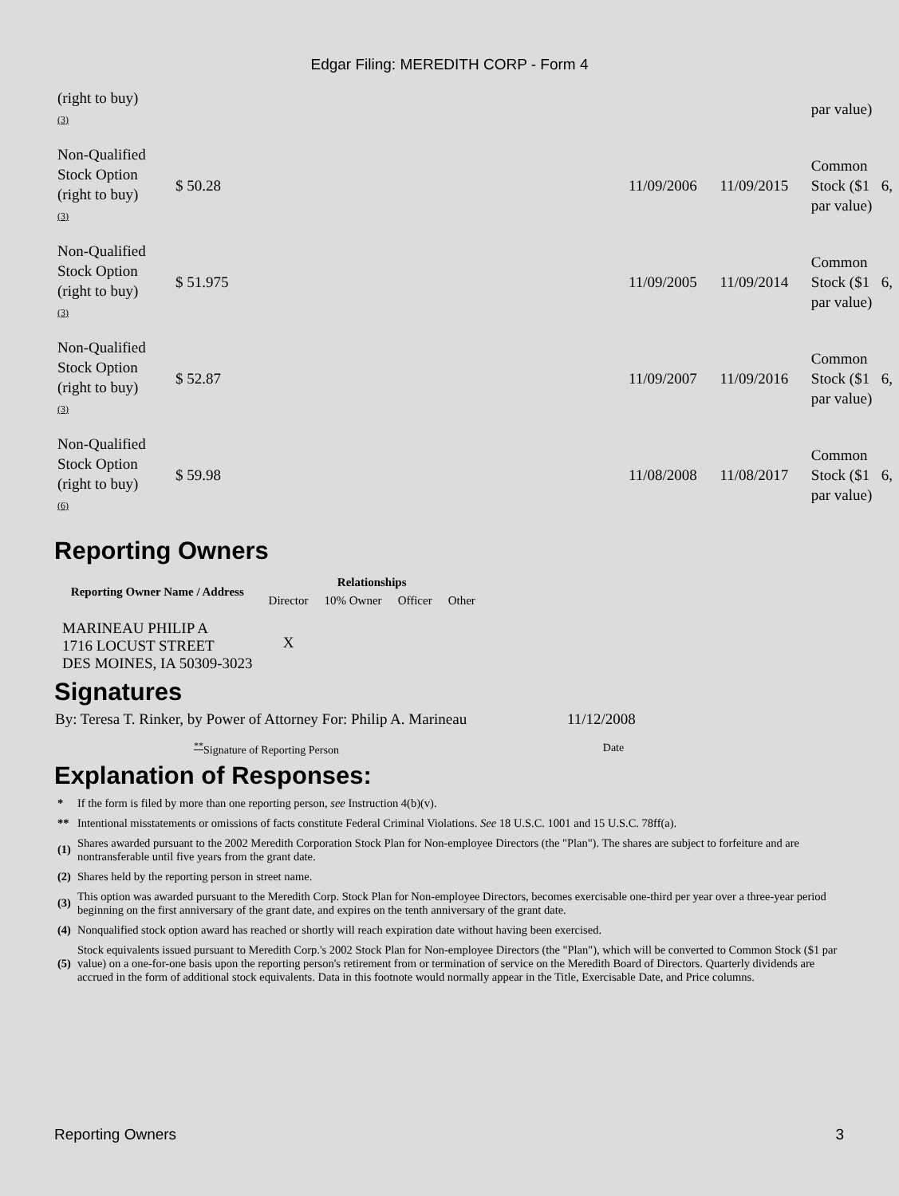Edgar Filing: MEREDITH CORP - Form 4
| (right to buy) (3) | | | | par value) | |
| Non-Qualified Stock Option (right to buy) (3) | $ 50.28 | 11/09/2006 | 11/09/2015 | Common Stock ($1 par value) | 6, |
| Non-Qualified Stock Option (right to buy) (3) | $ 51.975 | 11/09/2005 | 11/09/2014 | Common Stock ($1 par value) | 6, |
| Non-Qualified Stock Option (right to buy) (3) | $ 52.87 | 11/09/2007 | 11/09/2016 | Common Stock ($1 par value) | 6, |
| Non-Qualified Stock Option (right to buy) (6) | $ 59.98 | 11/08/2008 | 11/08/2017 | Common Stock ($1 par value) | 6, |
Reporting Owners
| Reporting Owner Name / Address | Relationships | | | |
| --- | --- | --- | --- | --- |
| | Director | 10% Owner | Officer | Other |
| MARINEAU PHILIP A 1716 LOCUST STREET DES MOINES, IA 50309-3023 | X | | | |
Signatures
| By: Teresa T. Rinker, by Power of Attorney For: Philip A. Marineau | 11/12/2008 |
| <sup>**</sup> Signature of Reporting Person | Date |
Explanation of Responses:
| * | If the form is filed by more than one reporting person, see Instruction 4(b)(v). |
| ** | Intentional misstatements or omissions of facts constitute Federal Criminal Violations. See 18 U.S.C. 1001 and 15 U.S.C. 78ff(a). |
| (1) | Shares awarded pursuant to the 2002 Meredith Corporation Stock Plan for Non-employee Directors (the "Plan"). The shares are subject to forfeiture and are nontransferable until five years from the grant date. |
| (2) | Shares held by the reporting person in street name. |
| (3) | This option was awarded pursuant to the Meredith Corp. Stock Plan for Non-employee Directors, becomes exercisable one-third per year over a three-year period beginning on the first anniversary of the grant date, and expires on the tenth anniversary of the grant date. |
| (4) | Nonqualified stock option award has reached or shortly will reach expiration date without having been exercised. |
| (5) | Stock equivalents issued pursuant to Meredith Corp.'s 2002 Stock Plan for Non-employee Directors (the "Plan"), which will be converted to Common Stock ($1 par value) on a one-for-one basis upon the reporting person's retirement from or termination of service on the Meredith Board of Directors. Quarterly dividends are accrued in the form of additional stock equivalents. Data in this footnote would normally appear in the Title, Exercisable Date, and Price columns. |
Reporting Owners 3